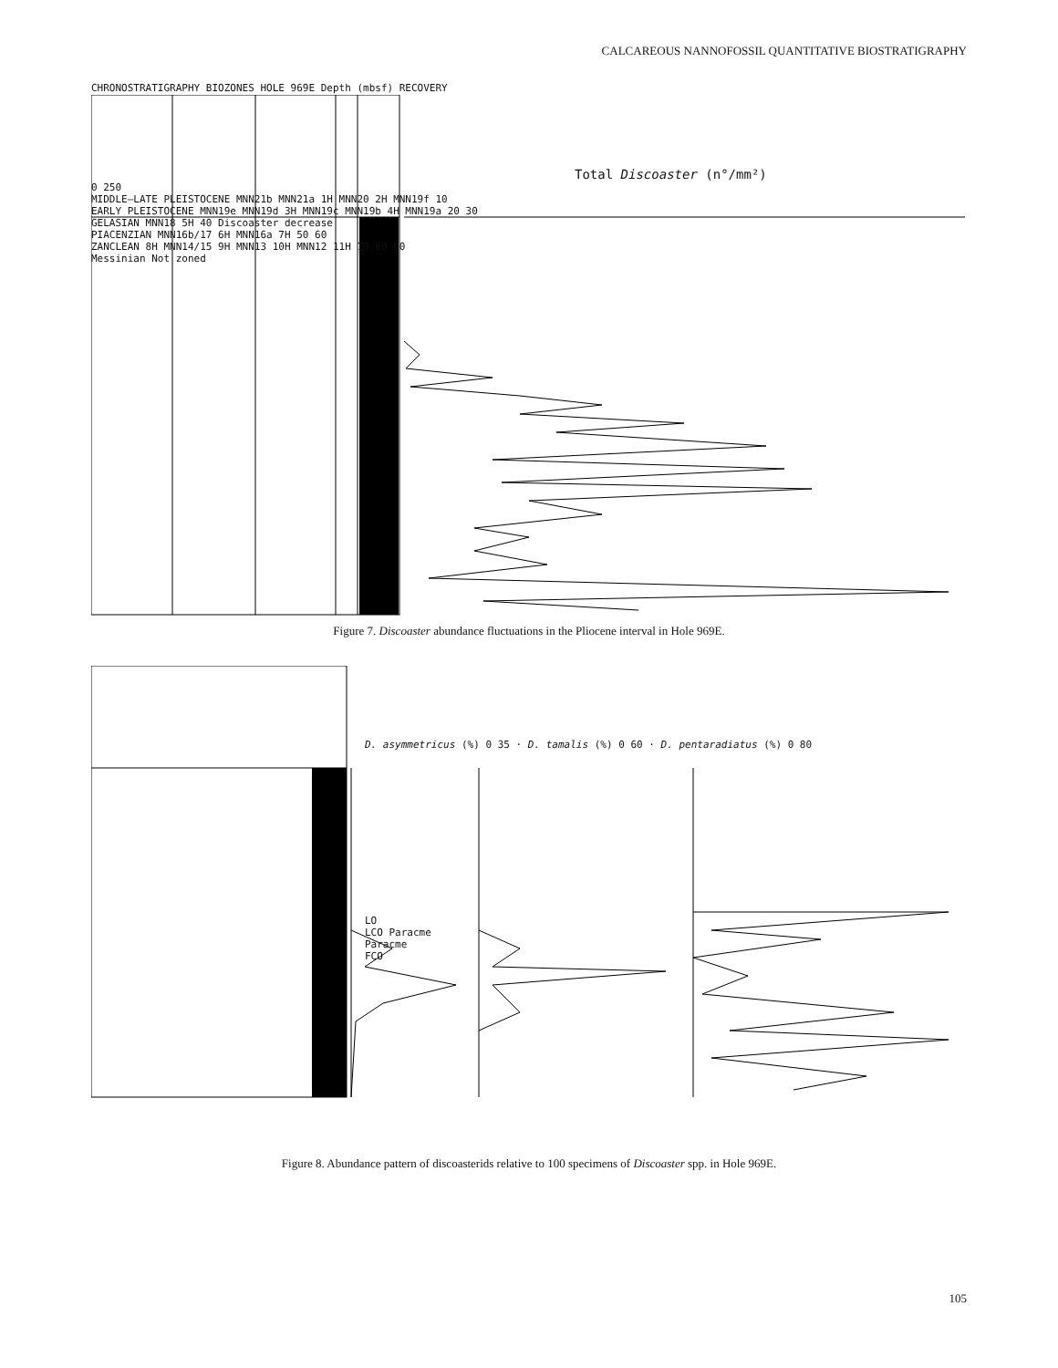CALCAREOUS NANNOFOSSIL QUANTITATIVE BIOSTRATIGRAPHY
CHRONOSTRATIGRAPHY BIOZONES HOLE 969E Depth (mbsf) RECOVERY
Total Discoaster (n°/mm²)
0 250
MIDDLE–LATE PLEISTOCENE MNN21b MNN21a 1H MNN20 2H MNN19f 10
EARLY PLEISTOCENE MNN19e MNN19d 3H MNN19c MNN19b 4H MNN19a 20 30
GELASIAN MNN18 5H 40 Discoaster decrease
PIACENZIAN MNN16b/17 6H MNN16a 7H 50 60
ZANCLEAN 8H MNN14/15 9H MNN13 10H MNN12 11H 70 80 90
Messinian Not zoned
Figure 7. Discoaster abundance fluctuations in the Pliocene interval in Hole 969E.
D. asymmetricus (%) 0 35 · D. tamalis (%) 0 60 · D. pentaradiatus (%) 0 80
LO
LCO Paracme
Paracme
FCO
Figure 8. Abundance pattern of discoasterids relative to 100 specimens of Discoaster spp. in Hole 969E.
105